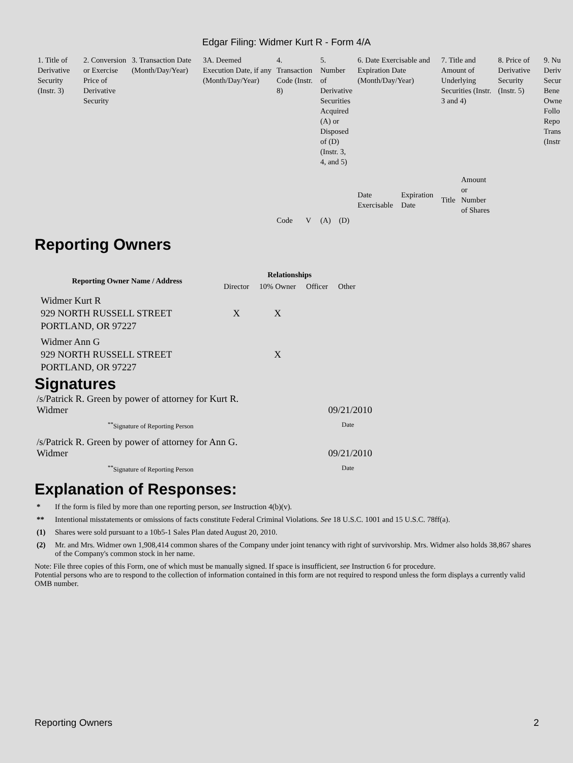Edgar Filing: Widmer Kurt R - Form 4/A
| 1. Title of Derivative Security (Instr. 3) | 2. Conversion or Exercise Price of Derivative Security | 3. Transaction Date (Month/Day/Year) | 3A. Deemed Execution Date, if any (Month/Day/Year) | 4. Transaction Code (Instr. 8) | | 5. Number of Derivative Securities Acquired (A) or Disposed of (D) (Instr. 3, 4, and 5) | | 6. Date Exercisable and Expiration Date (Month/Day/Year) | | 7. Title and Amount of Underlying Securities (Instr. 3 and 4) | | 8. Price of Derivative Security (Instr. 5) | 9. Nu Deriv Secur Bene Owne Follo Repo Trans (Instr |
| | | | | | | | | Date Exercisable | Expiration Date | Title | Amount or Number of Shares | | |
| | | | | Code | V | (A) | (D) | | | | | | |
Reporting Owners
| Reporting Owner Name / Address | Relationships | | | |
| --- | --- | --- | --- | --- |
| | Director | 10% Owner | Officer | Other |
| Widmer Kurt R 929 NORTH RUSSELL STREET PORTLAND, OR 97227 | X | X | | |
| Widmer Ann G 929 NORTH RUSSELL STREET PORTLAND, OR 97227 | | X | | |
Signatures
/s/Patrick R. Green by power of attorney for Kurt R.
Widmer
09/21/2010
<sup>**</sup> Signature of Reporting Person Date
/s/Patrick R. Green by power of attorney for Ann G.
Widmer
09/21/2010
<sup>**</sup> Signature of Reporting Person Date
Explanation of Responses:
* If the form is filed by more than one reporting person, see Instruction 4(b)(v).
** Intentional misstatements or omissions of facts constitute Federal Criminal Violations. See 18 U.S.C. 1001 and 15 U.S.C. 78ff(a).
(1) Shares were sold pursuant to a 10b5-1 Sales Plan dated August 20, 2010.
(2) Mr. and Mrs. Widmer own 1,908,414 common shares of the Company under joint tenancy with right of survivorship. Mrs. Widmer also holds 38,867 shares of the Company's common stock in her name.
Note: File three copies of this Form, one of which must be manually signed. If space is insufficient, see Instruction 6 for procedure.
Potential persons who are to respond to the collection of information contained in this form are not required to respond unless the form displays a currently valid OMB number.
Reporting Owners 2